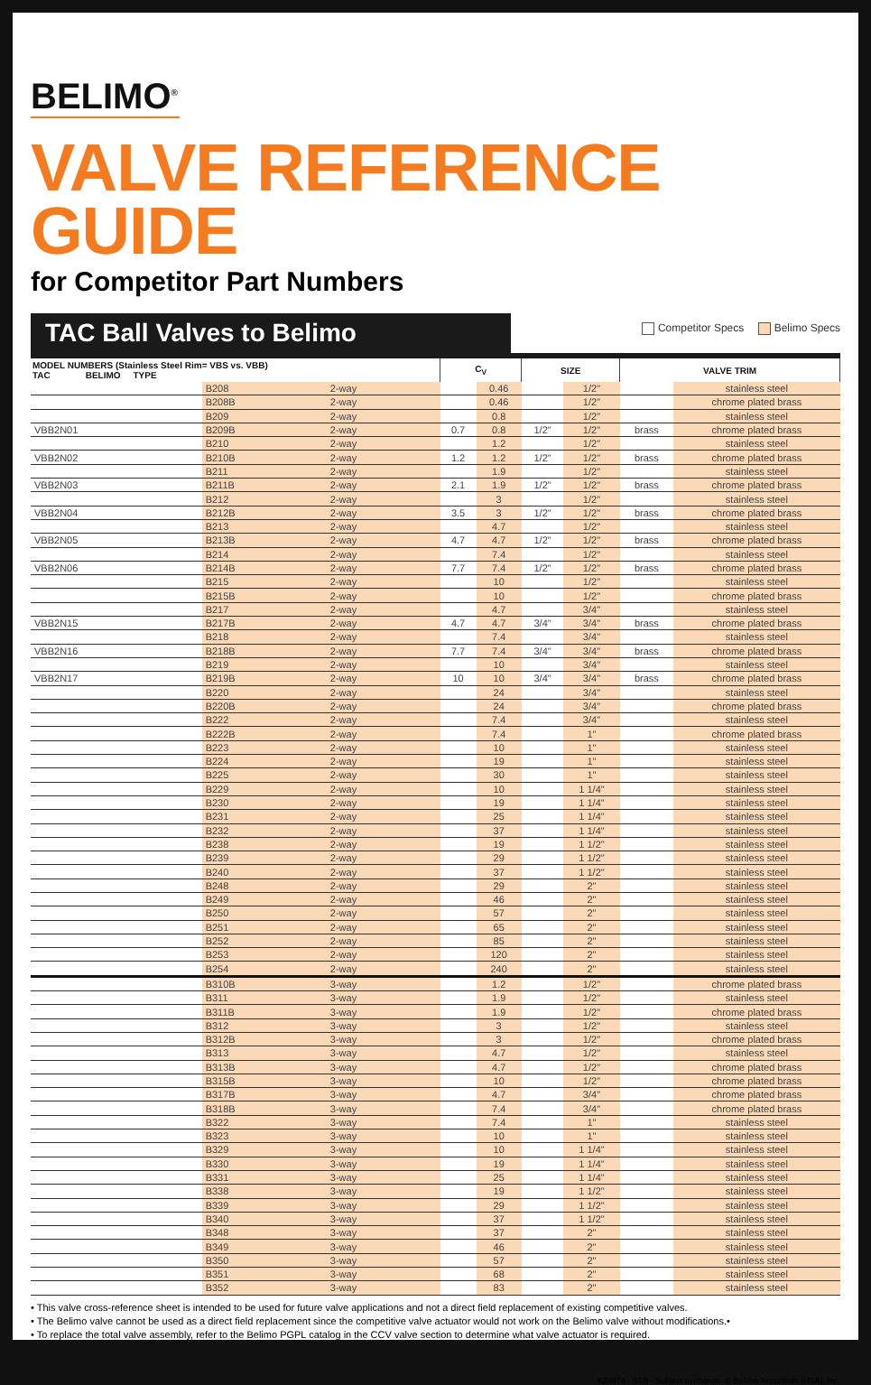BELIMO<sup>®</sup>
VALVE REFERENCE GUIDE
for Competitor Part Numbers
TAC Ball Valves to Belimo
Competitor Specs Belimo Specs
| MODEL NUMBERS (Stainless Steel Rim= VBS vs. VBB) TAC BELIMO TYPE | | | C<sub>V</sub> | | SIZE | | VALVE TRIM | |
| --- | --- | --- | --- | --- | --- | --- | --- | --- |
| | B208 | 2-way | | 0.46 | | 1/2" | | stainless steel |
| | B208B | 2-way | | 0.46 | | 1/2" | | chrome plated brass |
| | B209 | 2-way | | 0.8 | | 1/2" | | stainless steel |
| VBB2N01 | B209B | 2-way | 0.7 | 0.8 | 1/2" | 1/2" | brass | chrome plated brass |
| | B210 | 2-way | | 1.2 | | 1/2" | | stainless steel |
| VBB2N02 | B210B | 2-way | 1.2 | 1.2 | 1/2" | 1/2" | brass | chrome plated brass |
| | B211 | 2-way | | 1.9 | | 1/2" | | stainless steel |
| VBB2N03 | B211B | 2-way | 2.1 | 1.9 | 1/2" | 1/2" | brass | chrome plated brass |
| | B212 | 2-way | | 3 | | 1/2" | | stainless steel |
| VBB2N04 | B212B | 2-way | 3.5 | 3 | 1/2" | 1/2" | brass | chrome plated brass |
| | B213 | 2-way | | 4.7 | | 1/2" | | stainless steel |
| VBB2N05 | B213B | 2-way | 4.7 | 4.7 | 1/2" | 1/2" | brass | chrome plated brass |
| | B214 | 2-way | | 7.4 | | 1/2" | | stainless steel |
| VBB2N06 | B214B | 2-way | 7.7 | 7.4 | 1/2" | 1/2" | brass | chrome plated brass |
| | B215 | 2-way | | 10 | | 1/2" | | stainless steel |
| | B215B | 2-way | | 10 | | 1/2" | | chrome plated brass |
| | B217 | 2-way | | 4.7 | | 3/4" | | stainless steel |
| VBB2N15 | B217B | 2-way | 4.7 | 4.7 | 3/4" | 3/4" | brass | chrome plated brass |
| | B218 | 2-way | | 7.4 | | 3/4" | | stainless steel |
| VBB2N16 | B218B | 2-way | 7.7 | 7.4 | 3/4" | 3/4" | brass | chrome plated brass |
| | B219 | 2-way | | 10 | | 3/4" | | stainless steel |
| VBB2N17 | B219B | 2-way | 10 | 10 | 3/4" | 3/4" | brass | chrome plated brass |
| | B220 | 2-way | | 24 | | 3/4" | | stainless steel |
| | B220B | 2-way | | 24 | | 3/4" | | chrome plated brass |
| | B222 | 2-way | | 7.4 | | 3/4" | | stainless steel |
| | B222B | 2-way | | 7.4 | | 1" | | chrome plated brass |
| | B223 | 2-way | | 10 | | 1" | | stainless steel |
| | B224 | 2-way | | 19 | | 1" | | stainless steel |
| | B225 | 2-way | | 30 | | 1" | | stainless steel |
| | B229 | 2-way | | 10 | | 1 1/4" | | stainless steel |
| | B230 | 2-way | | 19 | | 1 1/4" | | stainless steel |
| | B231 | 2-way | | 25 | | 1 1/4" | | stainless steel |
| | B232 | 2-way | | 37 | | 1 1/4" | | stainless steel |
| | B238 | 2-way | | 19 | | 1 1/2" | | stainless steel |
| | B239 | 2-way | | 29 | | 1 1/2" | | stainless steel |
| | B240 | 2-way | | 37 | | 1 1/2" | | stainless steel |
| | B248 | 2-way | | 29 | | 2" | | stainless steel |
| | B249 | 2-way | | 46 | | 2" | | stainless steel |
| | B250 | 2-way | | 57 | | 2" | | stainless steel |
| | B251 | 2-way | | 65 | | 2" | | stainless steel |
| | B252 | 2-way | | 85 | | 2" | | stainless steel |
| | B253 | 2-way | | 120 | | 2" | | stainless steel |
| | B254 | 2-way | | 240 | | 2" | | stainless steel |
| | B310B | 3-way | | 1.2 | | 1/2" | | chrome plated brass |
| | B311 | 3-way | | 1.9 | | 1/2" | | stainless steel |
| | B311B | 3-way | | 1.9 | | 1/2" | | chrome plated brass |
| | B312 | 3-way | | 3 | | 1/2" | | stainless steel |
| | B312B | 3-way | | 3 | | 1/2" | | chrome plated brass |
| | B313 | 3-way | | 4.7 | | 1/2" | | stainless steel |
| | B313B | 3-way | | 4.7 | | 1/2" | | chrome plated brass |
| | B315B | 3-way | | 10 | | 1/2" | | chrome plated brass |
| | B317B | 3-way | | 4.7 | | 3/4" | | chrome plated brass |
| | B318B | 3-way | | 7.4 | | 3/4" | | chrome plated brass |
| | B322 | 3-way | | 7.4 | | 1" | | stainless steel |
| | B323 | 3-way | | 10 | | 1" | | stainless steel |
| | B329 | 3-way | | 10 | | 1 1/4" | | stainless steel |
| | B330 | 3-way | | 19 | | 1 1/4" | | stainless steel |
| | B331 | 3-way | | 25 | | 1 1/4" | | stainless steel |
| | B338 | 3-way | | 19 | | 1 1/2" | | stainless steel |
| | B339 | 3-way | | 29 | | 1 1/2" | | stainless steel |
| | B340 | 3-way | | 37 | | 1 1/2" | | stainless steel |
| | B348 | 3-way | | 37 | | 2" | | stainless steel |
| | B349 | 3-way | | 46 | | 2" | | stainless steel |
| | B350 | 3-way | | 57 | | 2" | | stainless steel |
| | B351 | 3-way | | 68 | | 2" | | stainless steel |
| | B352 | 3-way | | 83 | | 2" | | stainless steel |
• This valve cross-reference sheet is intended to be used for future valve applications and not a direct field replacement of existing competitive valves.
• The Belimo valve cannot be used as a direct field replacement since the competitive valve actuator would not work on the Belimo valve without modifications.•
• To replace the total valve assembly, refer to the Belimo PGPL catalog in the CCV valve section to determine what valve actuator is required.
K20974 - 4/09 - Subject to change. © Belimo Aircontrols (USA), Inc.